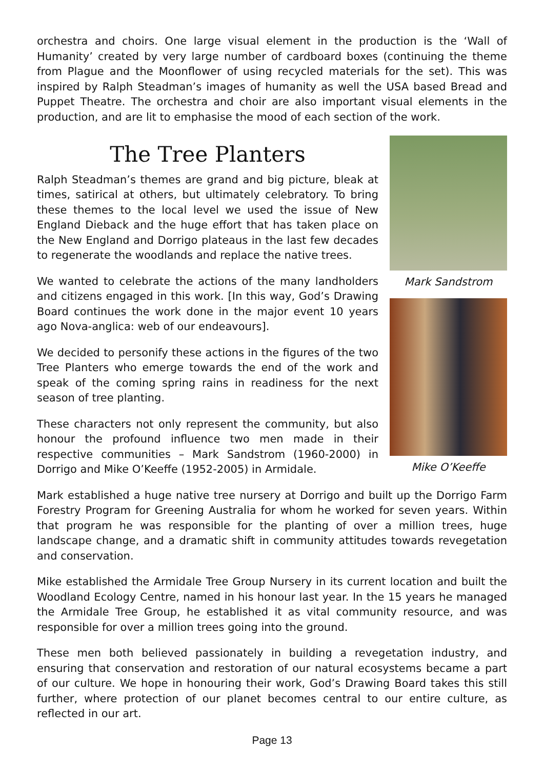orchestra and choirs. One large visual element in the production is the ‘Wall of Humanity’ created by very large number of cardboard boxes (continuing the theme from Plague and the Moonflower of using recycled materials for the set). This was inspired by Ralph Steadman’s images of humanity as well the USA based Bread and Puppet Theatre. The orchestra and choir are also important visual elements in the production, and are lit to emphasise the mood of each section of the work.
The Tree Planters
Ralph Steadman’s themes are grand and big picture, bleak at times, satirical at others, but ultimately celebratory. To bring these themes to the local level we used the issue of New England Dieback and the huge effort that has taken place on the New England and Dorrigo plateaus in the last few decades to regenerate the woodlands and replace the native trees.
We wanted to celebrate the actions of the many landholders and citizens engaged in this work. [In this way, God’s Drawing Board continues the work done in the major event 10 years ago Nova-anglica: web of our endeavours].
We decided to personify these actions in the figures of the two Tree Planters who emerge towards the end of the work and speak of the coming spring rains in readiness for the next season of tree planting.
These characters not only represent the community, but also honour the profound influence two men made in their respective communities – Mark Sandstrom (1960-2000) in Dorrigo and Mike O’Keeffe (1952-2005) in Armidale.
Mark Sandstrom
Mike O’Keeffe
Mark established a huge native tree nursery at Dorrigo and built up the Dorrigo Farm Forestry Program for Greening Australia for whom he worked for seven years. Within that program he was responsible for the planting of over a million trees, huge landscape change, and a dramatic shift in community attitudes towards revegetation and conservation.
Mike established the Armidale Tree Group Nursery in its current location and built the Woodland Ecology Centre, named in his honour last year. In the 15 years he managed the Armidale Tree Group, he established it as vital community resource, and was responsible for over a million trees going into the ground.
These men both believed passionately in building a revegetation industry, and ensuring that conservation and restoration of our natural ecosystems became a part of our culture. We hope in honouring their work, God’s Drawing Board takes this still further, where protection of our planet becomes central to our entire culture, as reflected in our art.
Page 13